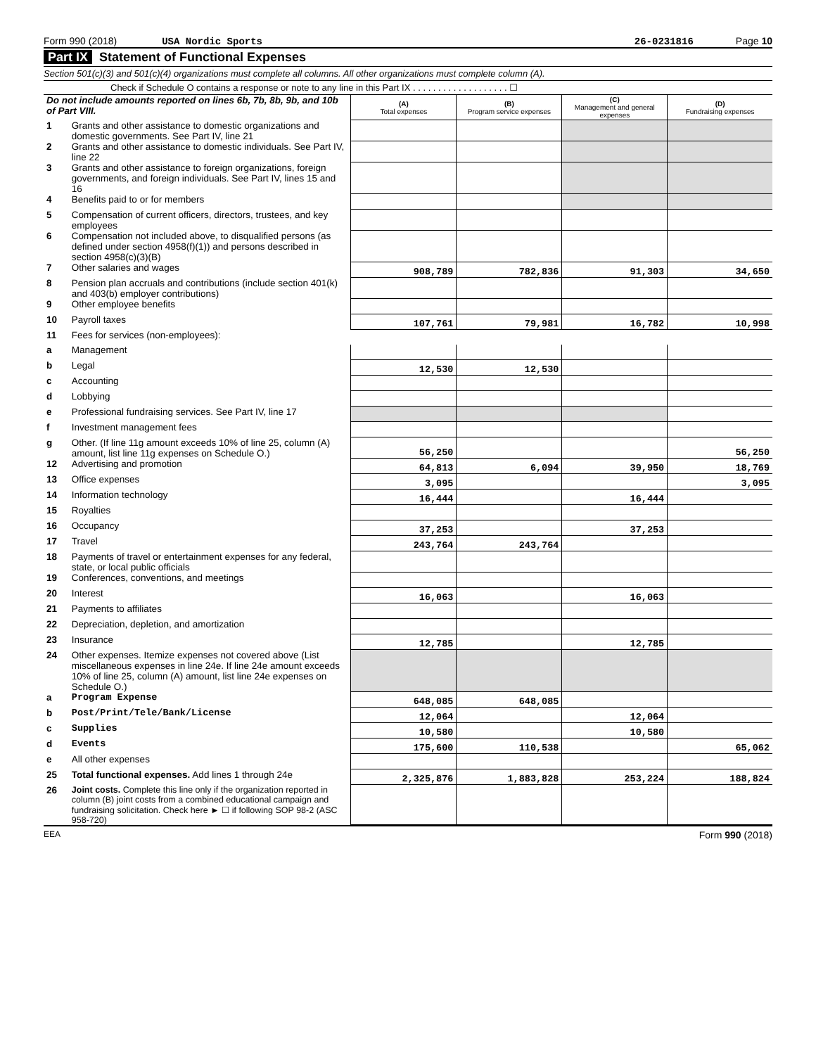Form 990 (2018) USA Nordic Sports 26-0231816 Page 10
Part IX Statement of Functional Expenses
Section 501(c)(3) and 501(c)(4) organizations must complete all columns. All other organizations must complete column (A).
Check if Schedule O contains a response or note to any line in this Part IX . . . . . . . . . . . . . . . . . . . ☐
| Do not include amounts reported on lines 6b, 7b, 8b, 9b, and 10b of Part VIII. | | (A) Total expenses | (B) Program service expenses | (C) Management and general expenses | (D) Fundraising expenses |
| 1 | Grants and other assistance to domestic organizations and domestic governments. See Part IV, line 21 | | | | |
| 2 | Grants and other assistance to domestic individuals. See Part IV, line 22 | | | | |
| 3 | Grants and other assistance to foreign organizations, foreign governments, and foreign individuals. See Part IV, lines 15 and 16 | | | | |
| 4 | Benefits paid to or for members | | | | |
| 5 | Compensation of current officers, directors, trustees, and key employees | | | | |
| 6 | Compensation not included above, to disqualified persons (as defined under section 4958(f)(1)) and persons described in section 4958(c)(3)(B) | | | | |
| 7 | Other salaries and wages | 908,789 | 782,836 | 91,303 | 34,650 |
| 8 | Pension plan accruals and contributions (include section 401(k) and 403(b) employer contributions) | | | | |
| 9 | Other employee benefits | | | | |
| 10 | Payroll taxes | 107,761 | 79,981 | 16,782 | 10,998 |
| 11 | Fees for services (non-employees): | | | | |
| a | Management | | | | |
| b | Legal | 12,530 | 12,530 | | |
| c | Accounting | | | | |
| d | Lobbying | | | | |
| e | Professional fundraising services. See Part IV, line 17 | | | | |
| f | Investment management fees | | | | |
| g | Other. (If line 11g amount exceeds 10% of line 25, column (A) amount, list line 11g expenses on Schedule O.) | 56,250 | | | 56,250 |
| 12 | Advertising and promotion | 64,813 | 6,094 | 39,950 | 18,769 |
| 13 | Office expenses | 3,095 | | | 3,095 |
| 14 | Information technology | 16,444 | | 16,444 | |
| 15 | Royalties | | | | |
| 16 | Occupancy | 37,253 | | 37,253 | |
| 17 | Travel | 243,764 | 243,764 | | |
| 18 | Payments of travel or entertainment expenses for any federal, state, or local public officials | | | | |
| 19 | Conferences, conventions, and meetings | | | | |
| 20 | Interest | 16,063 | | 16,063 | |
| 21 | Payments to affiliates | | | | |
| 22 | Depreciation, depletion, and amortization | | | | |
| 23 | Insurance | 12,785 | | 12,785 | |
| 24 | Other expenses. Itemize expenses not covered above (List miscellaneous expenses in line 24e. If line 24e amount exceeds 10% of line 25, column (A) amount, list line 24e expenses on Schedule O.) | | | | |
| a | Program Expense | 648,085 | 648,085 | | |
| b | Post/Print/Tele/Bank/License | 12,064 | | 12,064 | |
| c | Supplies | 10,580 | | 10,580 | |
| d | Events | 175,600 | 110,538 | | 65,062 |
| e | All other expenses | | | | |
| 25 | Total functional expenses. Add lines 1 through 24e | 2,325,876 | 1,883,828 | 253,224 | 188,824 |
| 26 | Joint costs. Complete this line only if the organization reported in column (B) joint costs from a combined educational campaign and fundraising solicitation. Check here ► ☐ if following SOP 98-2 (ASC 958-720) | | | | |
EEA Form 990 (2018)